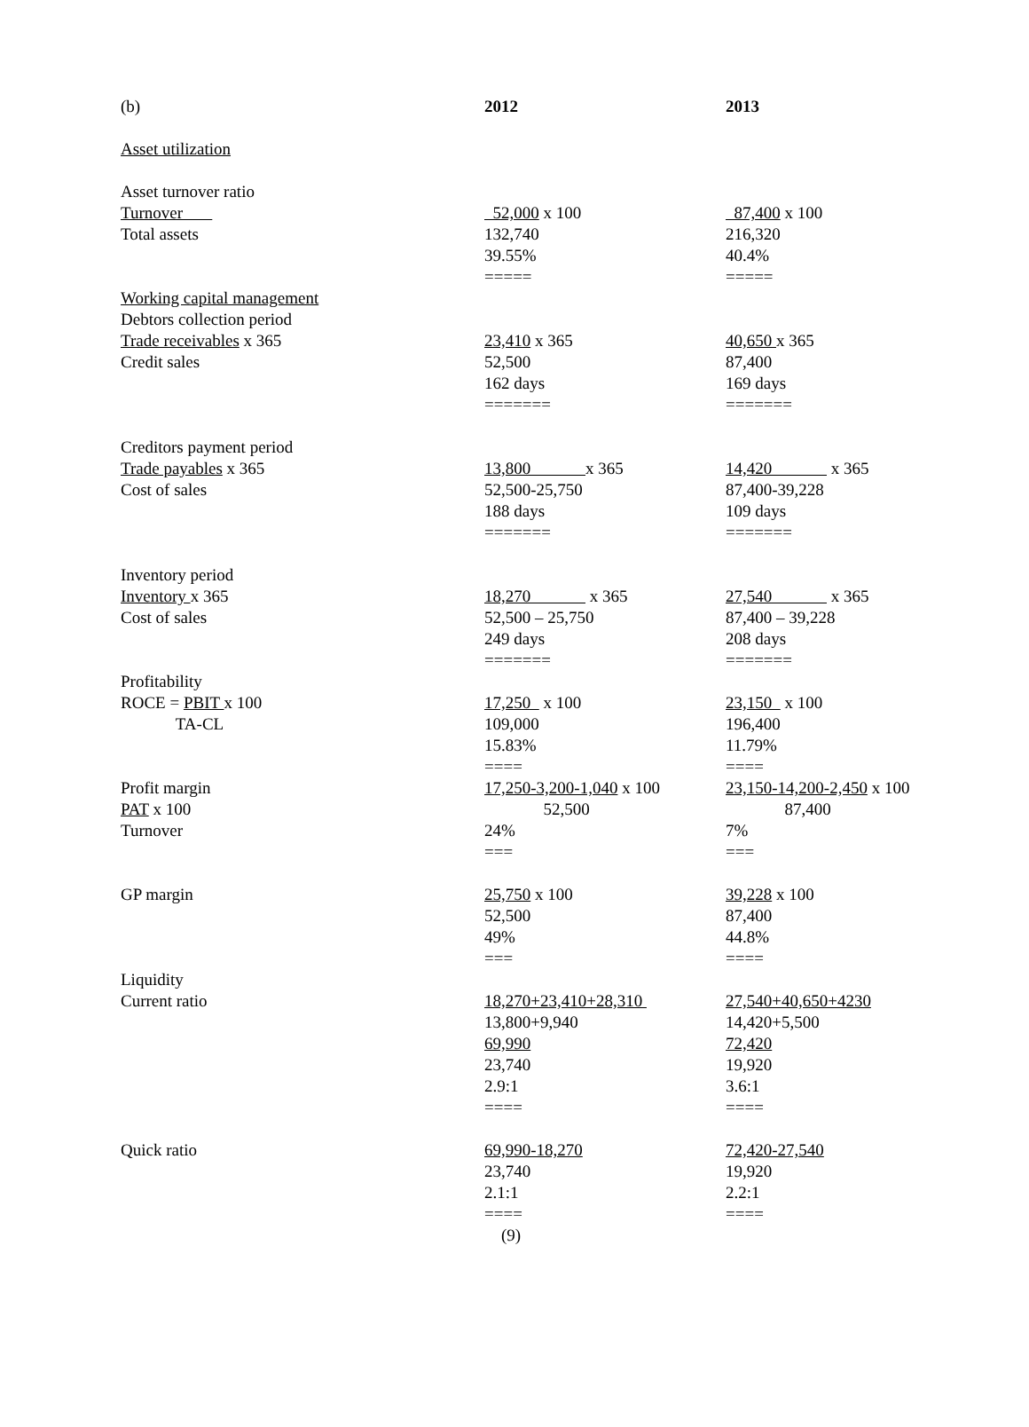| (b) | 2012 | 2013 |
| Asset utilization | | |
| Asset turnover ratio | | |
| Turnover | 52,000 x 100 | 87,400 x 100 |
| Total assets | 132,740 | 216,320 |
| | 39.55% | 40.4% |
| | ===== | ===== |
| Working capital management | | |
| Debtors collection period | | |
| Trade receivables x 365 | 23,410 x 365 | 40,650 x 365 |
| Credit sales | 52,500 | 87,400 |
| | 162 days | 169 days |
| | ======= | ======= |
| Creditors payment period | | |
| Trade payables x 365 | 13,800 x 365 | 14,420 x 365 |
| Cost of sales | 52,500-25,750 | 87,400-39,228 |
| | 188 days | 109 days |
| | ======= | ======= |
| Inventory period | | |
| Inventory x 365 | 18,270 x 365 | 27,540 x 365 |
| Cost of sales | 52,500 – 25,750 | 87,400 – 39,228 |
| | 249 days | 208 days |
| | ======= | ======= |
| Profitability | | |
| ROCE = PBIT x 100 | 17,250 x 100 | 23,150 x 100 |
| TA-CL | 109,000 | 196,400 |
| | 15.83% | 11.79% |
| | ==== | ==== |
| Profit margin | 17,250-3,200-1,040 x 100 | 23,150-14,200-2,450 x 100 |
| PAT x 100 | 52,500 | 87,400 |
| Turnover | 24% | 7% |
| | === | === |
| GP margin | 25,750 x 100 | 39,228 x 100 |
| | 52,500 | 87,400 |
| | 49% | 44.8% |
| | === | ==== |
| Liquidity | | |
| Current ratio | 18,270+23,410+28,310 | 27,540+40,650+4230 |
| | 13,800+9,940 | 14,420+5,500 |
| | 69,990 | 72,420 |
| | 23,740 | 19,920 |
| | 2.9:1 | 3.6:1 |
| | ==== | ==== |
| Quick ratio | 69,990-18,270 | 72,420-27,540 |
| | 23,740 | 19,920 |
| | 2.1:1 | 2.2:1 |
| | ==== | ==== |
| | (9) | |